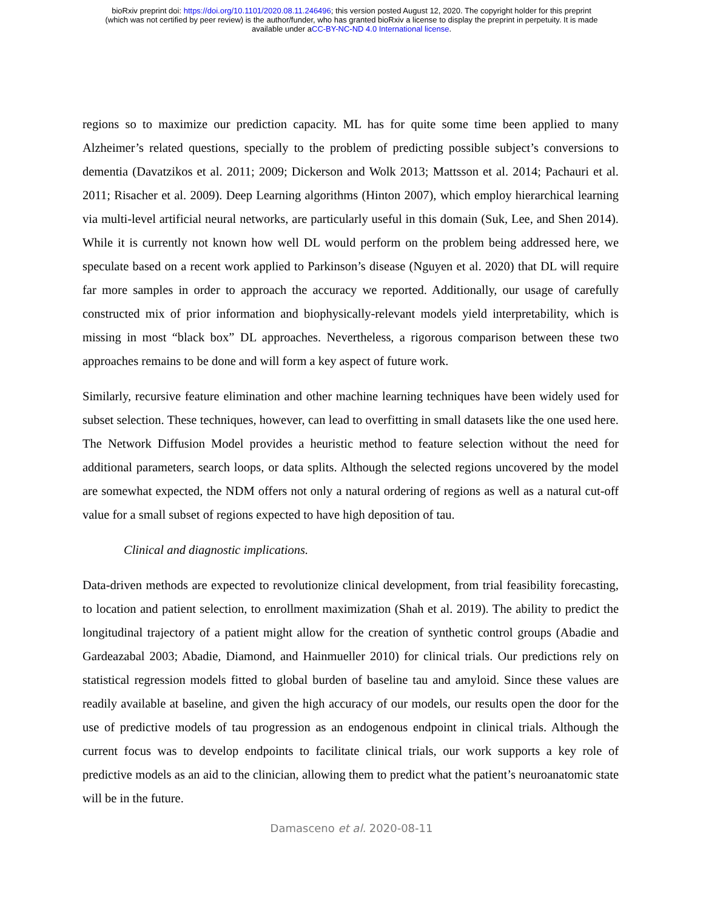bioRxiv preprint doi: https://doi.org/10.1101/2020.08.11.246496; this version posted August 12, 2020. The copyright holder for this preprint
(which was not certified by peer review) is the author/funder, who has granted bioRxiv a license to display the preprint in perpetuity. It is made
available under aCC-BY-NC-ND 4.0 International license.
regions so to maximize our prediction capacity. ML has for quite some time been applied to many Alzheimer’s related questions, specially to the problem of predicting possible subject’s conversions to dementia (Davatzikos et al. 2011; 2009; Dickerson and Wolk 2013; Mattsson et al. 2014; Pachauri et al. 2011; Risacher et al. 2009). Deep Learning algorithms (Hinton 2007), which employ hierarchical learning via multi-level artificial neural networks, are particularly useful in this domain (Suk, Lee, and Shen 2014). While it is currently not known how well DL would perform on the problem being addressed here, we speculate based on a recent work applied to Parkinson’s disease (Nguyen et al. 2020) that DL will require far more samples in order to approach the accuracy we reported. Additionally, our usage of carefully constructed mix of prior information and biophysically-relevant models yield interpretability, which is missing in most “black box” DL approaches. Nevertheless, a rigorous comparison between these two approaches remains to be done and will form a key aspect of future work.
Similarly, recursive feature elimination and other machine learning techniques have been widely used for subset selection. These techniques, however, can lead to overfitting in small datasets like the one used here. The Network Diffusion Model provides a heuristic method to feature selection without the need for additional parameters, search loops, or data splits. Although the selected regions uncovered by the model are somewhat expected, the NDM offers not only a natural ordering of regions as well as a natural cut-off value for a small subset of regions expected to have high deposition of tau.
Clinical and diagnostic implications.
Data-driven methods are expected to revolutionize clinical development, from trial feasibility forecasting, to location and patient selection, to enrollment maximization (Shah et al. 2019). The ability to predict the longitudinal trajectory of a patient might allow for the creation of synthetic control groups (Abadie and Gardeazabal 2003; Abadie, Diamond, and Hainmueller 2010) for clinical trials. Our predictions rely on statistical regression models fitted to global burden of baseline tau and amyloid. Since these values are readily available at baseline, and given the high accuracy of our models, our results open the door for the use of predictive models of tau progression as an endogenous endpoint in clinical trials. Although the current focus was to develop endpoints to facilitate clinical trials, our work supports a key role of predictive models as an aid to the clinician, allowing them to predict what the patient’s neuroanatomic state will be in the future.
Damasceno et al. 2020-08-11